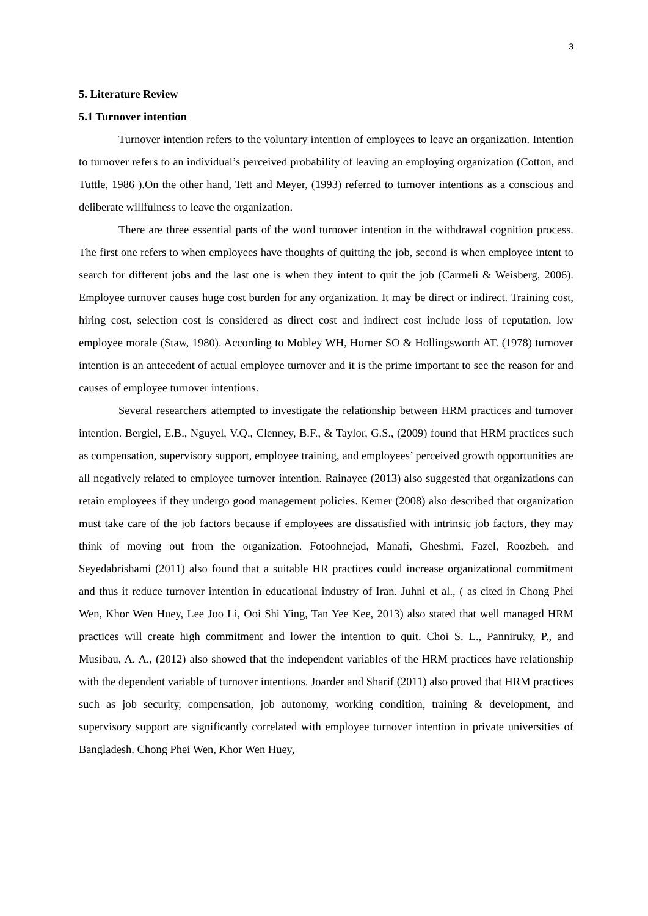3
5. Literature Review
5.1 Turnover intention
Turnover intention refers to the voluntary intention of employees to leave an organization. Intention to turnover refers to an individual’s perceived probability of leaving an employing organization (Cotton, and Tuttle, 1986 ).On the other hand, Tett and Meyer, (1993) referred to turnover intentions as a conscious and deliberate willfulness to leave the organization.
There are three essential parts of the word turnover intention in the withdrawal cognition process. The first one refers to when employees have thoughts of quitting the job, second is when employee intent to search for different jobs and the last one is when they intent to quit the job (Carmeli & Weisberg, 2006). Employee turnover causes huge cost burden for any organization. It may be direct or indirect. Training cost, hiring cost, selection cost is considered as direct cost and indirect cost include loss of reputation, low employee morale (Staw, 1980). According to Mobley WH, Horner SO & Hollingsworth AT. (1978) turnover intention is an antecedent of actual employee turnover and it is the prime important to see the reason for and causes of employee turnover intentions.
Several researchers attempted to investigate the relationship between HRM practices and turnover intention. Bergiel, E.B., Nguyel, V.Q., Clenney, B.F., & Taylor, G.S., (2009) found that HRM practices such as compensation, supervisory support, employee training, and employees’ perceived growth opportunities are all negatively related to employee turnover intention. Rainayee (2013) also suggested that organizations can retain employees if they undergo good management policies. Kemer (2008) also described that organization must take care of the job factors because if employees are dissatisfied with intrinsic job factors, they may think of moving out from the organization. Fotoohnejad, Manafi, Gheshmi, Fazel, Roozbeh, and Seyedabrishami (2011) also found that a suitable HR practices could increase organizational commitment and thus it reduce turnover intention in educational industry of Iran. Juhni et al., ( as cited in Chong Phei Wen, Khor Wen Huey, Lee Joo Li, Ooi Shi Ying, Tan Yee Kee, 2013) also stated that well managed HRM practices will create high commitment and lower the intention to quit. Choi S. L., Panniruky, P., and Musibau, A. A., (2012) also showed that the independent variables of the HRM practices have relationship with the dependent variable of turnover intentions. Joarder and Sharif (2011) also proved that HRM practices such as job security, compensation, job autonomy, working condition, training & development, and supervisory support are significantly correlated with employee turnover intention in private universities of Bangladesh. Chong Phei Wen, Khor Wen Huey,